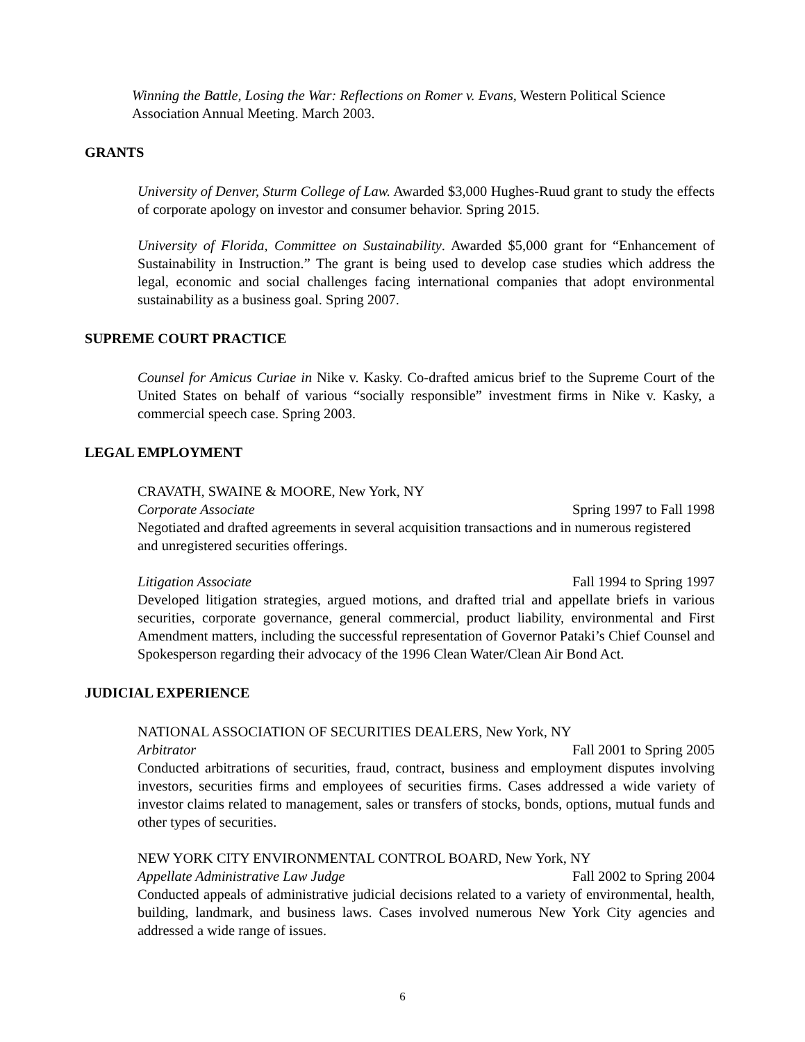Winning the Battle, Losing the War: Reflections on Romer v. Evans, Western Political Science Association Annual Meeting. March 2003.
GRANTS
University of Denver, Sturm College of Law. Awarded $3,000 Hughes-Ruud grant to study the effects of corporate apology on investor and consumer behavior. Spring 2015.
University of Florida, Committee on Sustainability. Awarded $5,000 grant for “Enhancement of Sustainability in Instruction.” The grant is being used to develop case studies which address the legal, economic and social challenges facing international companies that adopt environmental sustainability as a business goal. Spring 2007.
SUPREME COURT PRACTICE
Counsel for Amicus Curiae in Nike v. Kasky. Co-drafted amicus brief to the Supreme Court of the United States on behalf of various “socially responsible” investment firms in Nike v. Kasky, a commercial speech case. Spring 2003.
LEGAL EMPLOYMENT
CRAVATH, SWAINE & MOORE, New York, NY
Corporate Associate Spring 1997 to Fall 1998
Negotiated and drafted agreements in several acquisition transactions and in numerous registered and unregistered securities offerings.
Litigation Associate Fall 1994 to Spring 1997
Developed litigation strategies, argued motions, and drafted trial and appellate briefs in various securities, corporate governance, general commercial, product liability, environmental and First Amendment matters, including the successful representation of Governor Pataki’s Chief Counsel and Spokesperson regarding their advocacy of the 1996 Clean Water/Clean Air Bond Act.
JUDICIAL EXPERIENCE
NATIONAL ASSOCIATION OF SECURITIES DEALERS, New York, NY
Arbitrator Fall 2001 to Spring 2005
Conducted arbitrations of securities, fraud, contract, business and employment disputes involving investors, securities firms and employees of securities firms. Cases addressed a wide variety of investor claims related to management, sales or transfers of stocks, bonds, options, mutual funds and other types of securities.
NEW YORK CITY ENVIRONMENTAL CONTROL BOARD, New York, NY
Appellate Administrative Law Judge Fall 2002 to Spring 2004
Conducted appeals of administrative judicial decisions related to a variety of environmental, health, building, landmark, and business laws. Cases involved numerous New York City agencies and addressed a wide range of issues.
6